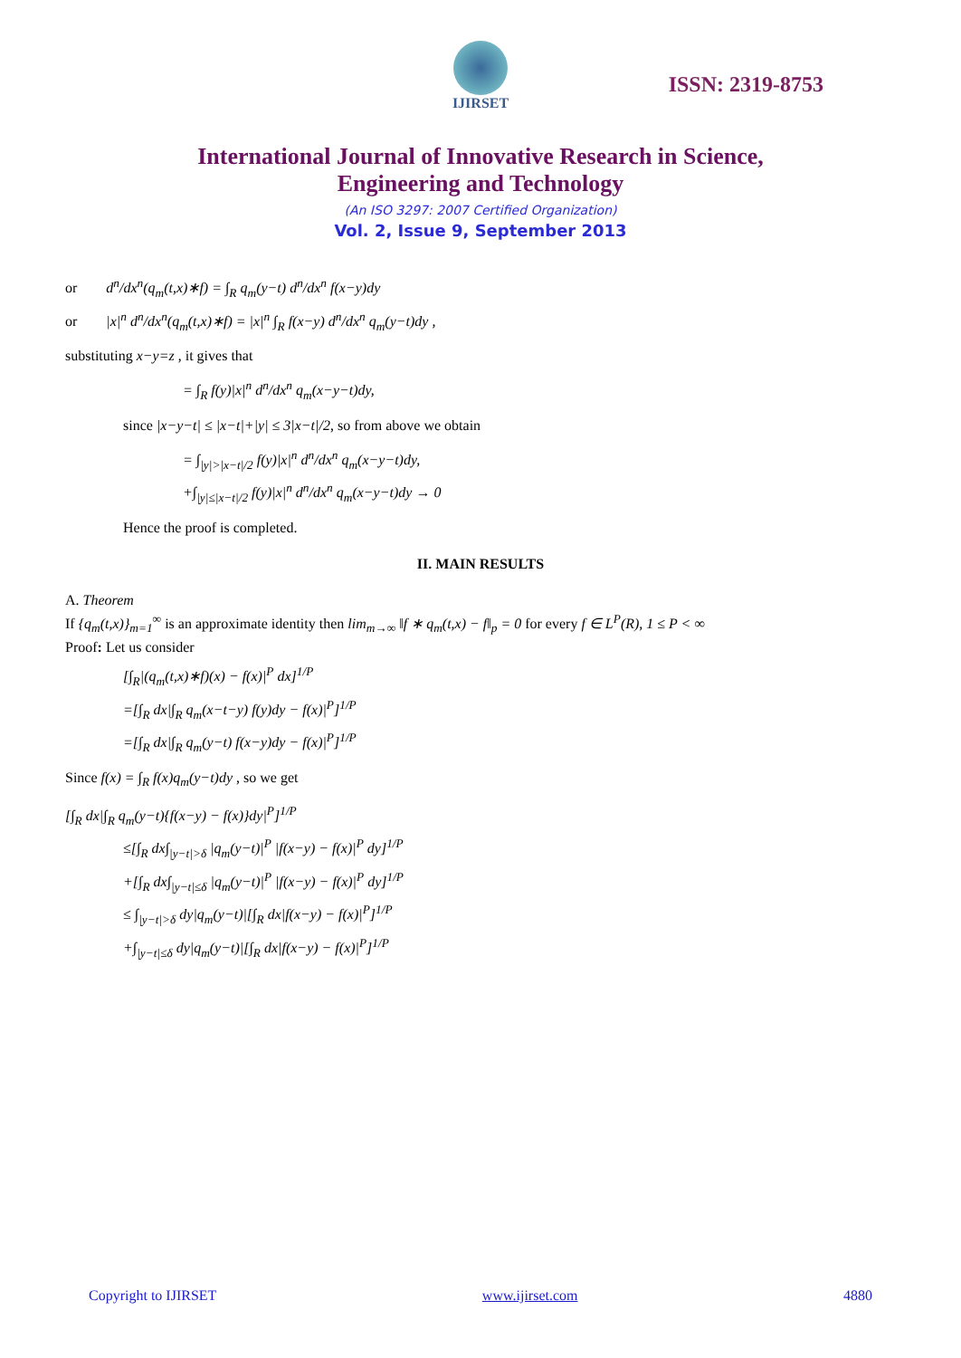IJIRSET
ISSN: 2319-8753
International Journal of Innovative Research in Science,
Engineering and Technology
(An ISO 3297: 2007 Certified Organization)
Vol. 2, Issue 9, September 2013
or d<sup>n</sup>/dx<sup>n</sup>(q<sub>m</sub>(t,x)∗f) = ∫<sub>R</sub> q<sub>m</sub>(y−t) d<sup>n</sup>/dx<sup>n</sup> f(x−y)dy
or |x|<sup>n</sup> d<sup>n</sup>/dx<sup>n</sup>(q<sub>m</sub>(t,x)∗f) = |x|<sup>n</sup> ∫<sub>R</sub> f(x−y) d<sup>n</sup>/dx<sup>n</sup> q<sub>m</sub>(y−t)dy ,
substituting x−y=z , it gives that
= ∫<sub>R</sub> f(y)|x|<sup>n</sup> d<sup>n</sup>/dx<sup>n</sup> q<sub>m</sub>(x−y−t)dy,
since |x−y−t| ≤ |x−t|+|y| ≤ 3|x−t|/2, so from above we obtain
= ∫<sub>|y|>|x−t|/2</sub> f(y)|x|<sup>n</sup> d<sup>n</sup>/dx<sup>n</sup> q<sub>m</sub>(x−y−t)dy,
+∫<sub>|y|≤|x−t|/2</sub> f(y)|x|<sup>n</sup> d<sup>n</sup>/dx<sup>n</sup> q<sub>m</sub>(x−y−t)dy → 0
Hence the proof is completed.
II. MAIN RESULTS
A. Theorem
If {q<sub>m</sub>(t,x)}<sub>m=1</sub><sup>∞</sup> is an approximate identity then lim<sub>m→∞</sub> ‖f ∗ q<sub>m</sub>(t,x) − f‖<sub>p</sub> = 0 for every f ∈ L<sup>P</sup>(R), 1 ≤ P < ∞
Proof: Let us consider
[∫<sub>R</sub>|(q<sub>m</sub>(t,x)∗f)(x) − f(x)|<sup>P</sup> dx]<sup>1/P</sup>
=[∫<sub>R</sub> dx|∫<sub>R</sub> q<sub>m</sub>(x−t−y) f(y)dy − f(x)|<sup>P</sup>]<sup>1/P</sup>
=[∫<sub>R</sub> dx|∫<sub>R</sub> q<sub>m</sub>(y−t) f(x−y)dy − f(x)|<sup>P</sup>]<sup>1/P</sup>
Since f(x) = ∫<sub>R</sub> f(x)q<sub>m</sub>(y−t)dy , so we get
[∫<sub>R</sub> dx|∫<sub>R</sub> q<sub>m</sub>(y−t){f(x−y) − f(x)}dy|<sup>P</sup>]<sup>1/P</sup>
≤[∫<sub>R</sub> dx∫<sub>|y−t|>δ</sub> |q<sub>m</sub>(y−t)|<sup>P</sup> |f(x−y) − f(x)|<sup>P</sup> dy]<sup>1/P</sup>
+[∫<sub>R</sub> dx∫<sub>|y−t|≤δ</sub> |q<sub>m</sub>(y−t)|<sup>P</sup> |f(x−y) − f(x)|<sup>P</sup> dy]<sup>1/P</sup>
≤ ∫<sub>|y−t|>δ</sub> dy|q<sub>m</sub>(y−t)|[∫<sub>R</sub> dx|f(x−y) − f(x)|<sup>P</sup>]<sup>1/P</sup>
+∫<sub>|y−t|≤δ</sub> dy|q<sub>m</sub>(y−t)|[∫<sub>R</sub> dx|f(x−y) − f(x)|<sup>P</sup>]<sup>1/P</sup>
Copyright to IJIRSET www.ijirset.com 4880